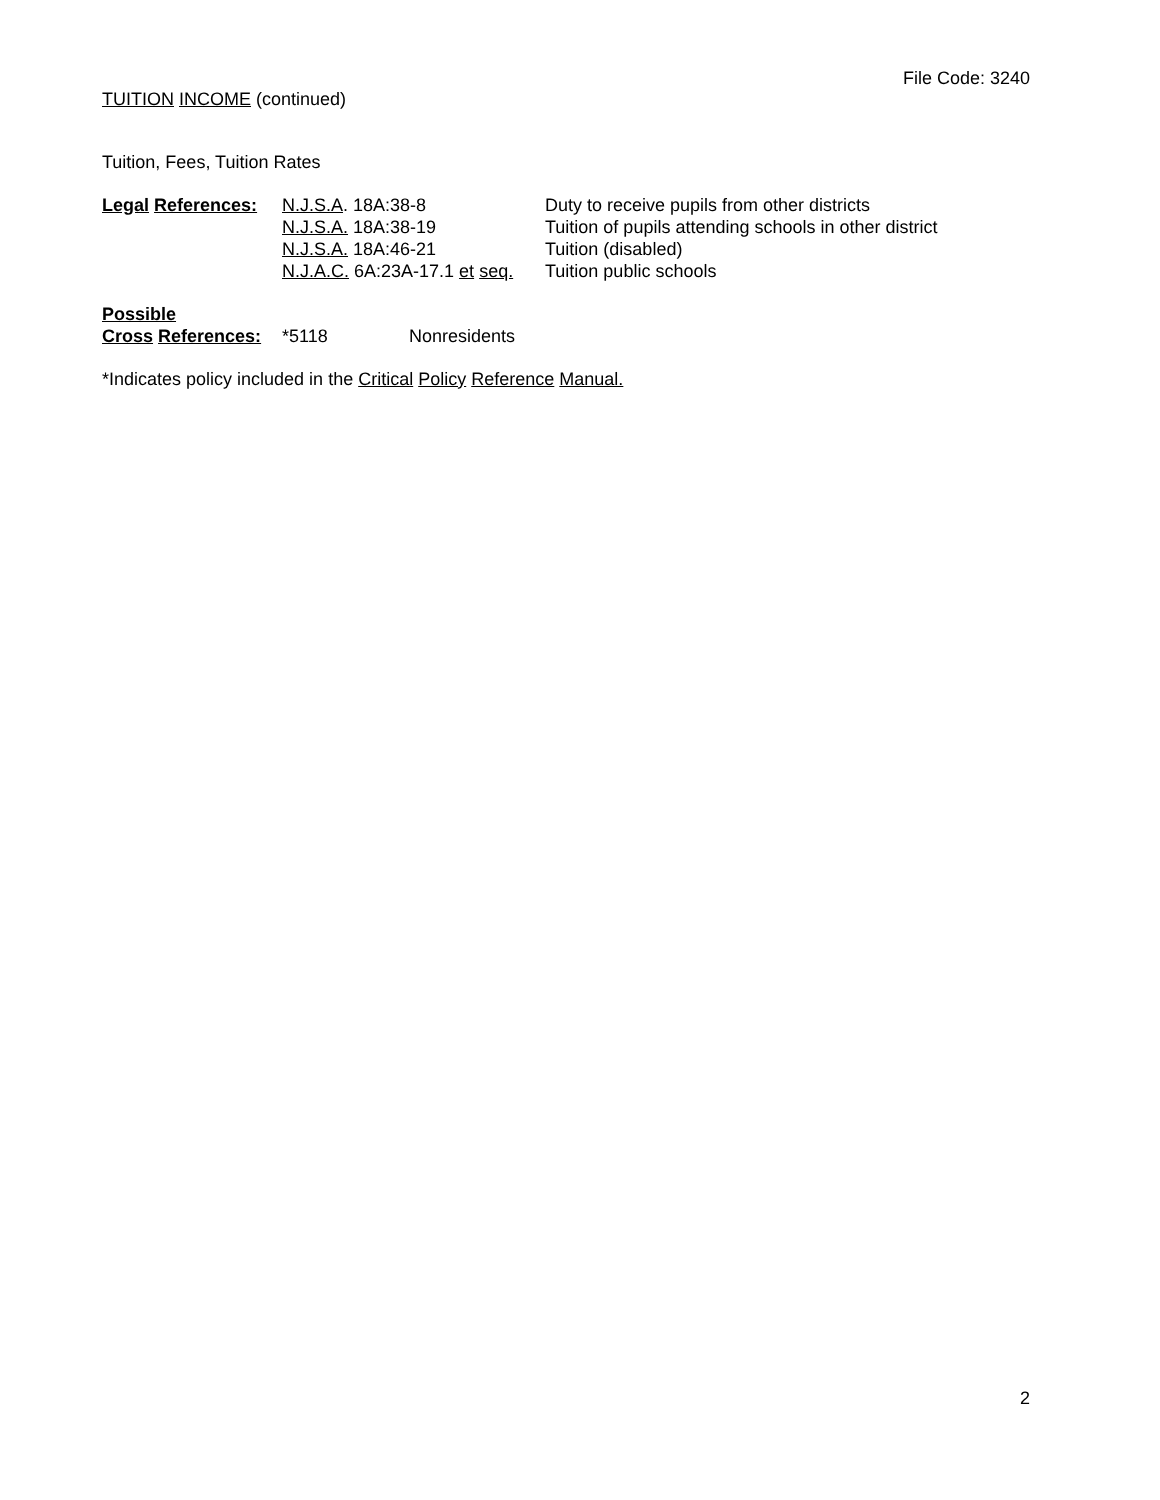File Code: 3240
TUITION INCOME (continued)
Tuition, Fees, Tuition Rates
| Legal References: | N.J.S.A . 18A:38-8 | Duty to receive pupils from other districts |
| | N.J.S.A. 18A:38-19 | Tuition of pupils attending schools in other district |
| | N.J.S.A. 18A:46-21 | Tuition (disabled) |
| | N.J.A.C. 6A:23A-17.1 et seq. | Tuition public schools |
| Possible | | |
| Cross References: | *5118 | Nonresidents |
*Indicates policy included in the Critical Policy Reference Manual.
2